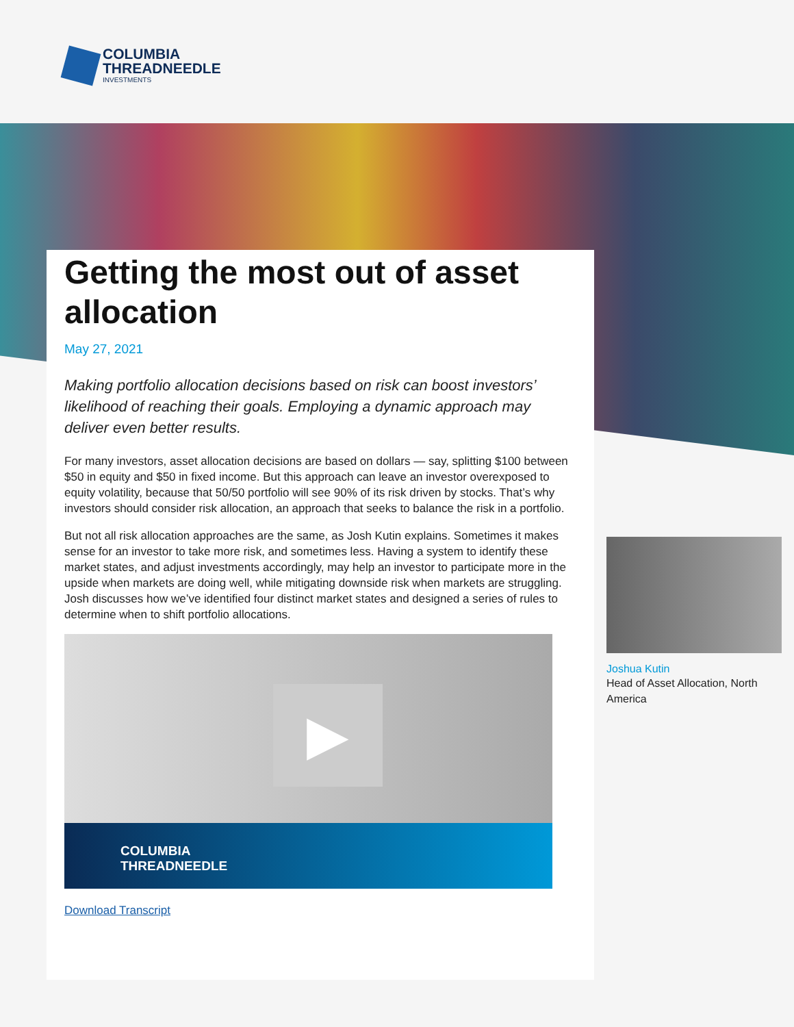COLUMBIA
THREADNEEDLE
INVESTMENTS
Getting the most out of asset allocation
May 27, 2021
Making portfolio allocation decisions based on risk can boost investors’ likelihood of reaching their goals. Employing a dynamic approach may deliver even better results.
For many investors, asset allocation decisions are based on dollars — say, splitting $100 between $50 in equity and $50 in fixed income. But this approach can leave an investor overexposed to equity volatility, because that 50/50 portfolio will see 90% of its risk driven by stocks. That’s why investors should consider risk allocation, an approach that seeks to balance the risk in a portfolio.
But not all risk allocation approaches are the same, as Josh Kutin explains. Sometimes it makes sense for an investor to take more risk, and sometimes less. Having a system to identify these market states, and adjust investments accordingly, may help an investor to participate more in the upside when markets are doing well, while mitigating downside risk when markets are struggling. Josh discusses how we’ve identified four distinct market states and designed a series of rules to determine when to shift portfolio allocations.
▶
COLUMBIA
THREADNEEDLE
Download Transcript
Joshua Kutin
Head of Asset Allocation, North America